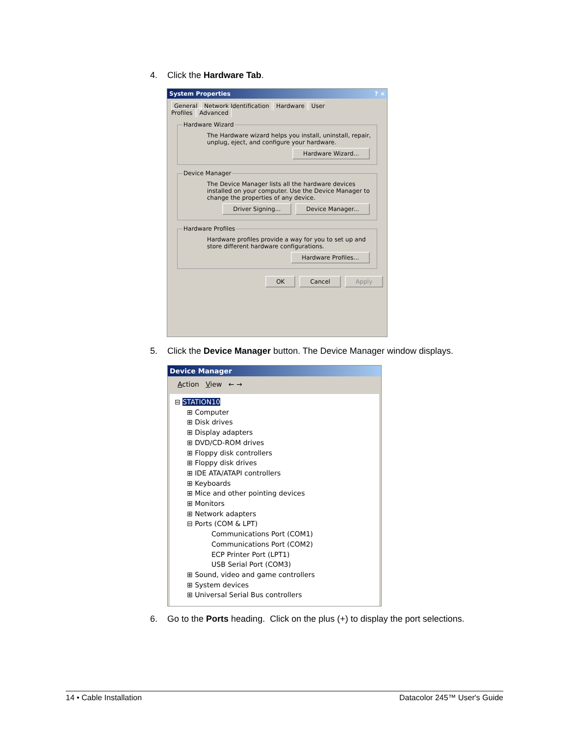4. Click the Hardware Tab.
System Properties ? ×
General Network Identification Hardware User Profiles Advanced
Hardware Wizard
The Hardware wizard helps you install, uninstall, repair, unplug, eject, and configure your hardware.
Hardware Wizard...
Device Manager
The Device Manager lists all the hardware devices installed on your computer. Use the Device Manager to change the properties of any device.
Driver Signing... Device Manager...
Hardware Profiles
Hardware profiles provide a way for you to set up and store different hardware configurations.
Hardware Profiles...
OK Cancel Apply
5. Click the Device Manager button. The Device Manager window displays.
Device Manager
Action View ← →
⊟ STATION10
⊞ Computer
⊞ Disk drives
⊞ Display adapters
⊞ DVD/CD-ROM drives
⊞ Floppy disk controllers
⊞ Floppy disk drives
⊞ IDE ATA/ATAPI controllers
⊞ Keyboards
⊞ Mice and other pointing devices
⊞ Monitors
⊞ Network adapters
⊟ Ports (COM & LPT)
Communications Port (COM1)
Communications Port (COM2)
ECP Printer Port (LPT1)
USB Serial Port (COM3)
⊞ Sound, video and game controllers
⊞ System devices
⊞ Universal Serial Bus controllers
6. Go to the Ports heading. Click on the plus (+) to display the port selections.
14 • Cable Installation Datacolor 245™ User's Guide